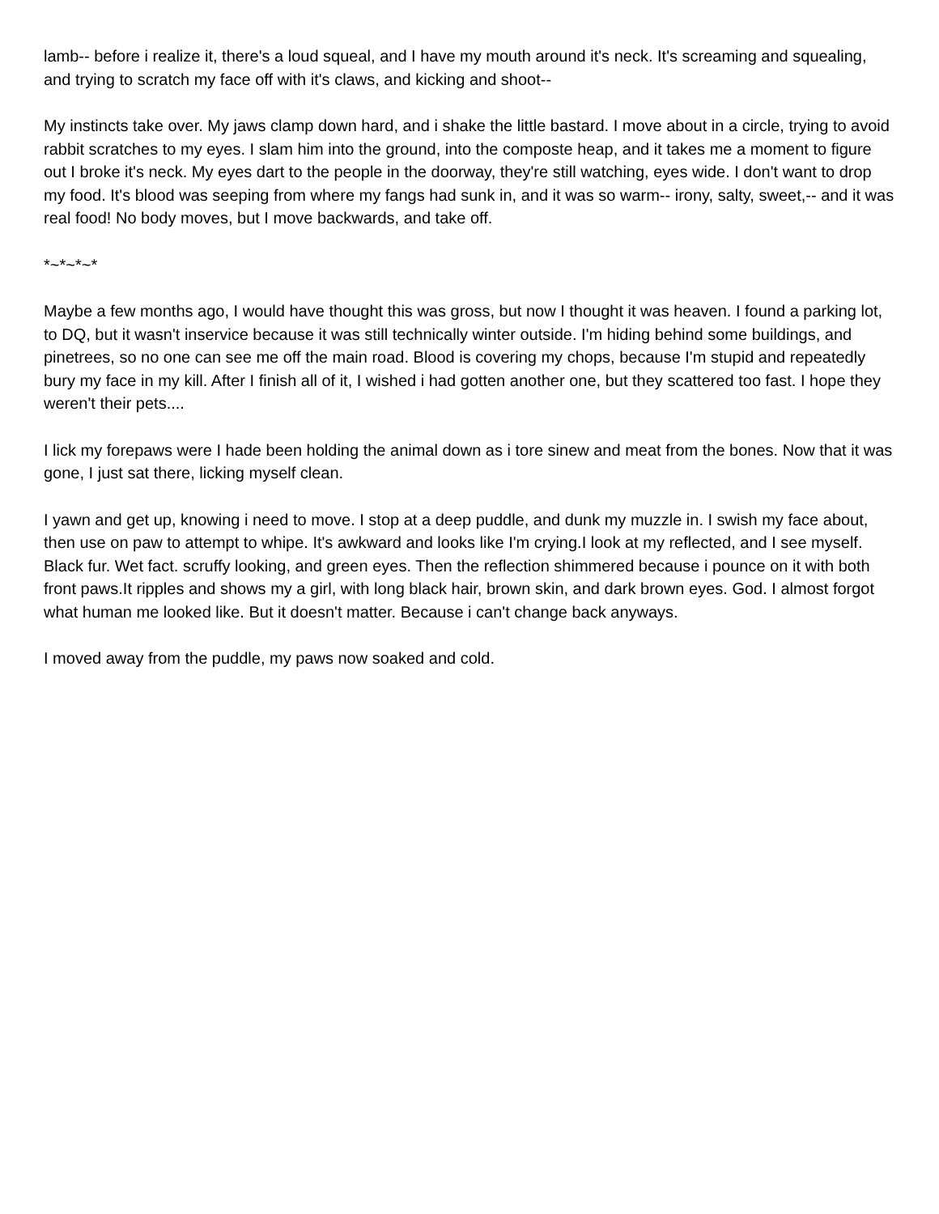lamb-- before i realize it, there's a loud squeal, and I have my mouth around it's neck. It's screaming and squealing, and trying to scratch my face off with it's claws, and kicking and shoot--
My instincts take over. My jaws clamp down hard, and i shake the little bastard. I move about in a circle, trying to avoid rabbit scratches to my eyes. I slam him into the ground, into the composte heap, and it takes me a moment to figure out I broke it's neck. My eyes dart to the people in the doorway, they're still watching, eyes wide. I don't want to drop my food. It's blood was seeping from where my fangs had sunk in, and it was so warm-- irony, salty, sweet,-- and it was real food! No body moves, but I move backwards, and take off.
*~*~*~*
Maybe a few months ago, I would have thought this was gross, but now I thought it was heaven. I found a parking lot, to DQ, but it wasn't inservice because it was still technically winter outside. I'm hiding behind some buildings, and pinetrees, so no one can see me off the main road. Blood is covering my chops, because I'm stupid and repeatedly bury my face in my kill. After I finish all of it, I wished i had gotten another one, but they scattered too fast. I hope they weren't their pets....
I lick my forepaws were I hade been holding the animal down as i tore sinew and meat from the bones. Now that it was gone, I just sat there, licking myself clean.
I yawn and get up, knowing i need to move. I stop at a deep puddle, and dunk my muzzle in. I swish my face about, then use on paw to attempt to whipe. It's awkward and looks like I'm crying.I look at my reflected, and I see myself. Black fur. Wet fact. scruffy looking, and green eyes. Then the reflection shimmered because i pounce on it with both front paws.It ripples and shows my a girl, with long black hair, brown skin, and dark brown eyes. God. I almost forgot what human me looked like. But it doesn't matter. Because i can't change back anyways.
I moved away from the puddle, my paws now soaked and cold.